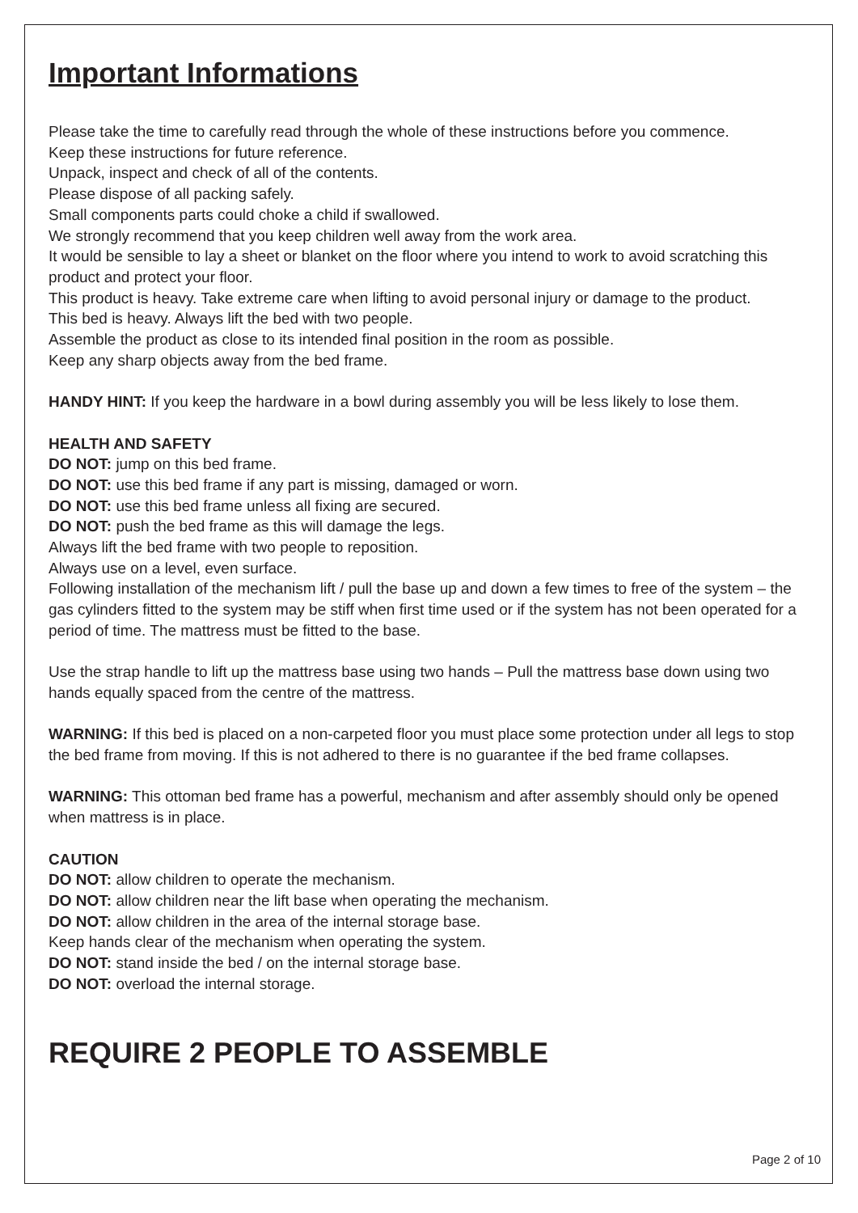Important Informations
Please take the time to carefully read through the whole of these instructions before you commence.
Keep these instructions for future reference.
Unpack, inspect and check of all of the contents.
Please dispose of all packing safely.
Small components parts could choke a child if swallowed.
We strongly recommend that you keep children well away from the work area.
It would be sensible to lay a sheet or blanket on the floor where you intend to work to avoid scratching this product and protect your floor.
This product is heavy. Take extreme care when lifting to avoid personal injury or damage to the product.
This bed is heavy. Always lift the bed with two people.
Assemble the product as close to its intended final position in the room as possible.
Keep any sharp objects away from the bed frame.
HANDY HINT: If you keep the hardware in a bowl during assembly you will be less likely to lose them.
HEALTH AND SAFETY
DO NOT: jump on this bed frame.
DO NOT: use this bed frame if any part is missing, damaged or worn.
DO NOT: use this bed frame unless all fixing are secured.
DO NOT: push the bed frame as this will damage the legs.
Always lift the bed frame with two people to reposition.
Always use on a level, even surface.
Following installation of the mechanism lift / pull the base up and down a few times to free of the system – the gas cylinders fitted to the system may be stiff when first time used or if the system has not been operated for a period of time. The mattress must be fitted to the base.
Use the strap handle to lift up the mattress base using two hands – Pull the mattress base down using two hands equally spaced from the centre of the mattress.
WARNING: If this bed is placed on a non-carpeted floor you must place some protection under all legs to stop the bed frame from moving. If this is not adhered to there is no guarantee if the bed frame collapses.
WARNING: This ottoman bed frame has a powerful, mechanism and after assembly should only be opened when mattress is in place.
CAUTION
DO NOT: allow children to operate the mechanism.
DO NOT: allow children near the lift base when operating the mechanism.
DO NOT: allow children in the area of the internal storage base.
Keep hands clear of the mechanism when operating the system.
DO NOT: stand inside the bed / on the internal storage base.
DO NOT: overload the internal storage.
REQUIRE 2 PEOPLE TO ASSEMBLE
Page 2 of 10